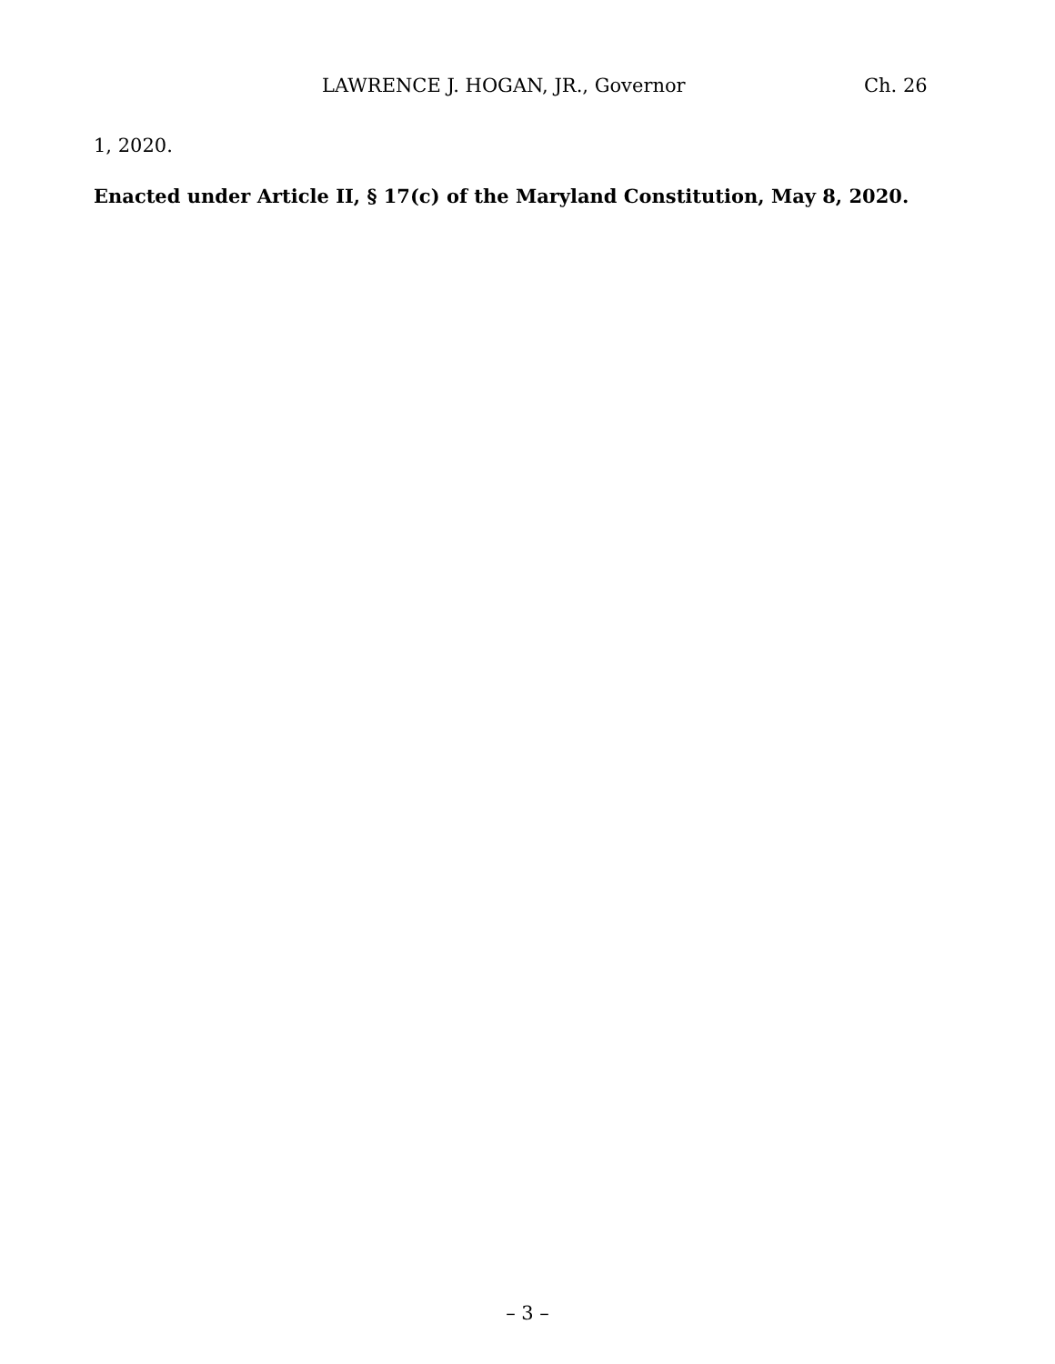LAWRENCE J. HOGAN, JR., Governor Ch. 26
1, 2020.
Enacted under Article II, § 17(c) of the Maryland Constitution, May 8, 2020.
– 3 –